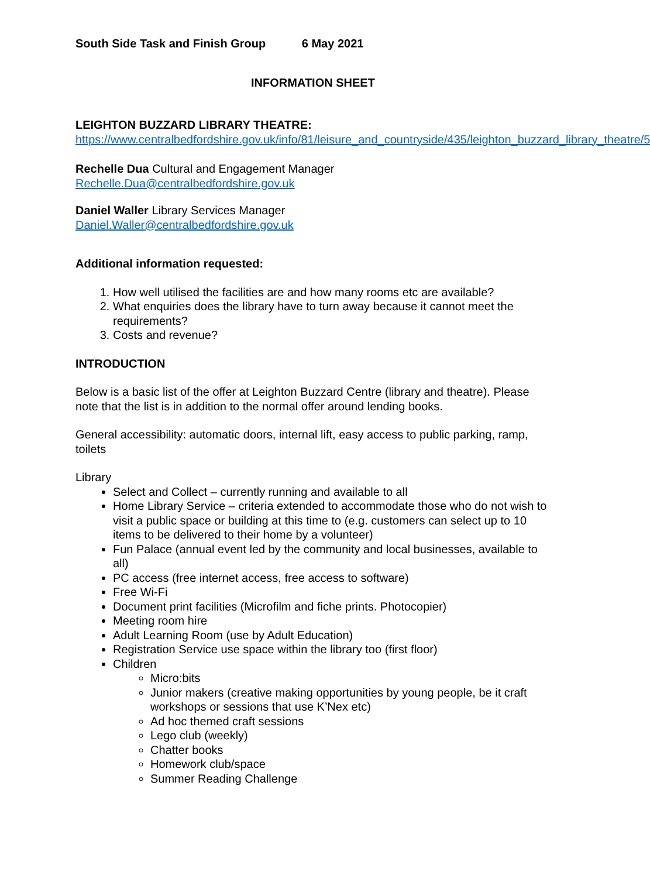South Side Task and Finish Group 6 May 2021
INFORMATION SHEET
LEIGHTON BUZZARD LIBRARY THEATRE:
https://www.centralbedfordshire.gov.uk/info/81/leisure_and_countryside/435/leighton_buzzard_library_theatre/5
Rechelle Dua Cultural and Engagement Manager
Rechelle.Dua@centralbedfordshire.gov.uk
Daniel Waller Library Services Manager
Daniel.Waller@centralbedfordshire.gov.uk
Additional information requested:
1. How well utilised the facilities are and how many rooms etc are available?
2. What enquiries does the library have to turn away because it cannot meet the requirements?
3. Costs and revenue?
INTRODUCTION
Below is a basic list of the offer at Leighton Buzzard Centre (library and theatre). Please note that the list is in addition to the normal offer around lending books.
General accessibility: automatic doors, internal lift, easy access to public parking, ramp, toilets
Library
Select and Collect – currently running and available to all
Home Library Service – criteria extended to accommodate those who do not wish to visit a public space or building at this time to (e.g. customers can select up to 10 items to be delivered to their home by a volunteer)
Fun Palace (annual event led by the community and local businesses, available to all)
PC access (free internet access, free access to software)
Free Wi-Fi
Document print facilities (Microfilm and fiche prints. Photocopier)
Meeting room hire
Adult Learning Room (use by Adult Education)
Registration Service use space within the library too (first floor)
Children
Micro:bits
Junior makers (creative making opportunities by young people, be it craft workshops or sessions that use K’Nex etc)
Ad hoc themed craft sessions
Lego club (weekly)
Chatter books
Homework club/space
Summer Reading Challenge